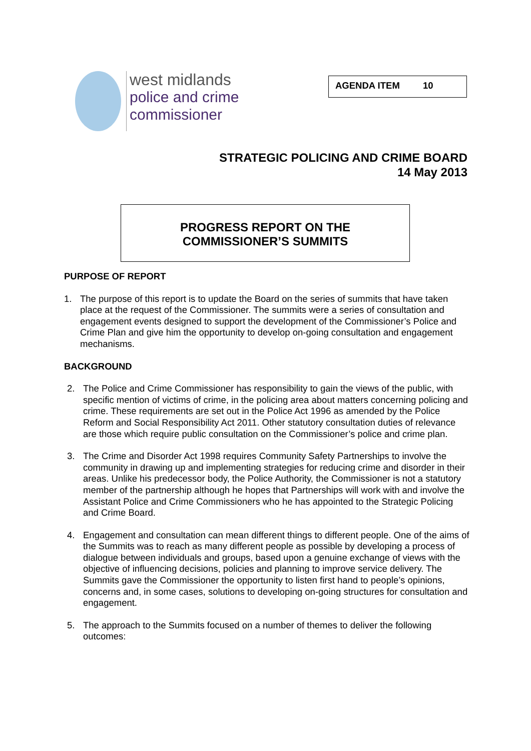west midlands
police and crime
commissioner
AGENDA ITEM 10
STRATEGIC POLICING AND CRIME BOARD
14 May 2013
PROGRESS REPORT ON THE
COMMISSIONER’S SUMMITS
PURPOSE OF REPORT
1. The purpose of this report is to update the Board on the series of summits that have taken place at the request of the Commissioner. The summits were a series of consultation and engagement events designed to support the development of the Commissioner’s Police and Crime Plan and give him the opportunity to develop on-going consultation and engagement mechanisms.
BACKGROUND
2. The Police and Crime Commissioner has responsibility to gain the views of the public, with specific mention of victims of crime, in the policing area about matters concerning policing and crime. These requirements are set out in the Police Act 1996 as amended by the Police Reform and Social Responsibility Act 2011. Other statutory consultation duties of relevance are those which require public consultation on the Commissioner’s police and crime plan.
3. The Crime and Disorder Act 1998 requires Community Safety Partnerships to involve the community in drawing up and implementing strategies for reducing crime and disorder in their areas. Unlike his predecessor body, the Police Authority, the Commissioner is not a statutory member of the partnership although he hopes that Partnerships will work with and involve the Assistant Police and Crime Commissioners who he has appointed to the Strategic Policing and Crime Board.
4. Engagement and consultation can mean different things to different people. One of the aims of the Summits was to reach as many different people as possible by developing a process of dialogue between individuals and groups, based upon a genuine exchange of views with the objective of influencing decisions, policies and planning to improve service delivery. The Summits gave the Commissioner the opportunity to listen first hand to people’s opinions, concerns and, in some cases, solutions to developing on-going structures for consultation and engagement.
5. The approach to the Summits focused on a number of themes to deliver the following outcomes: